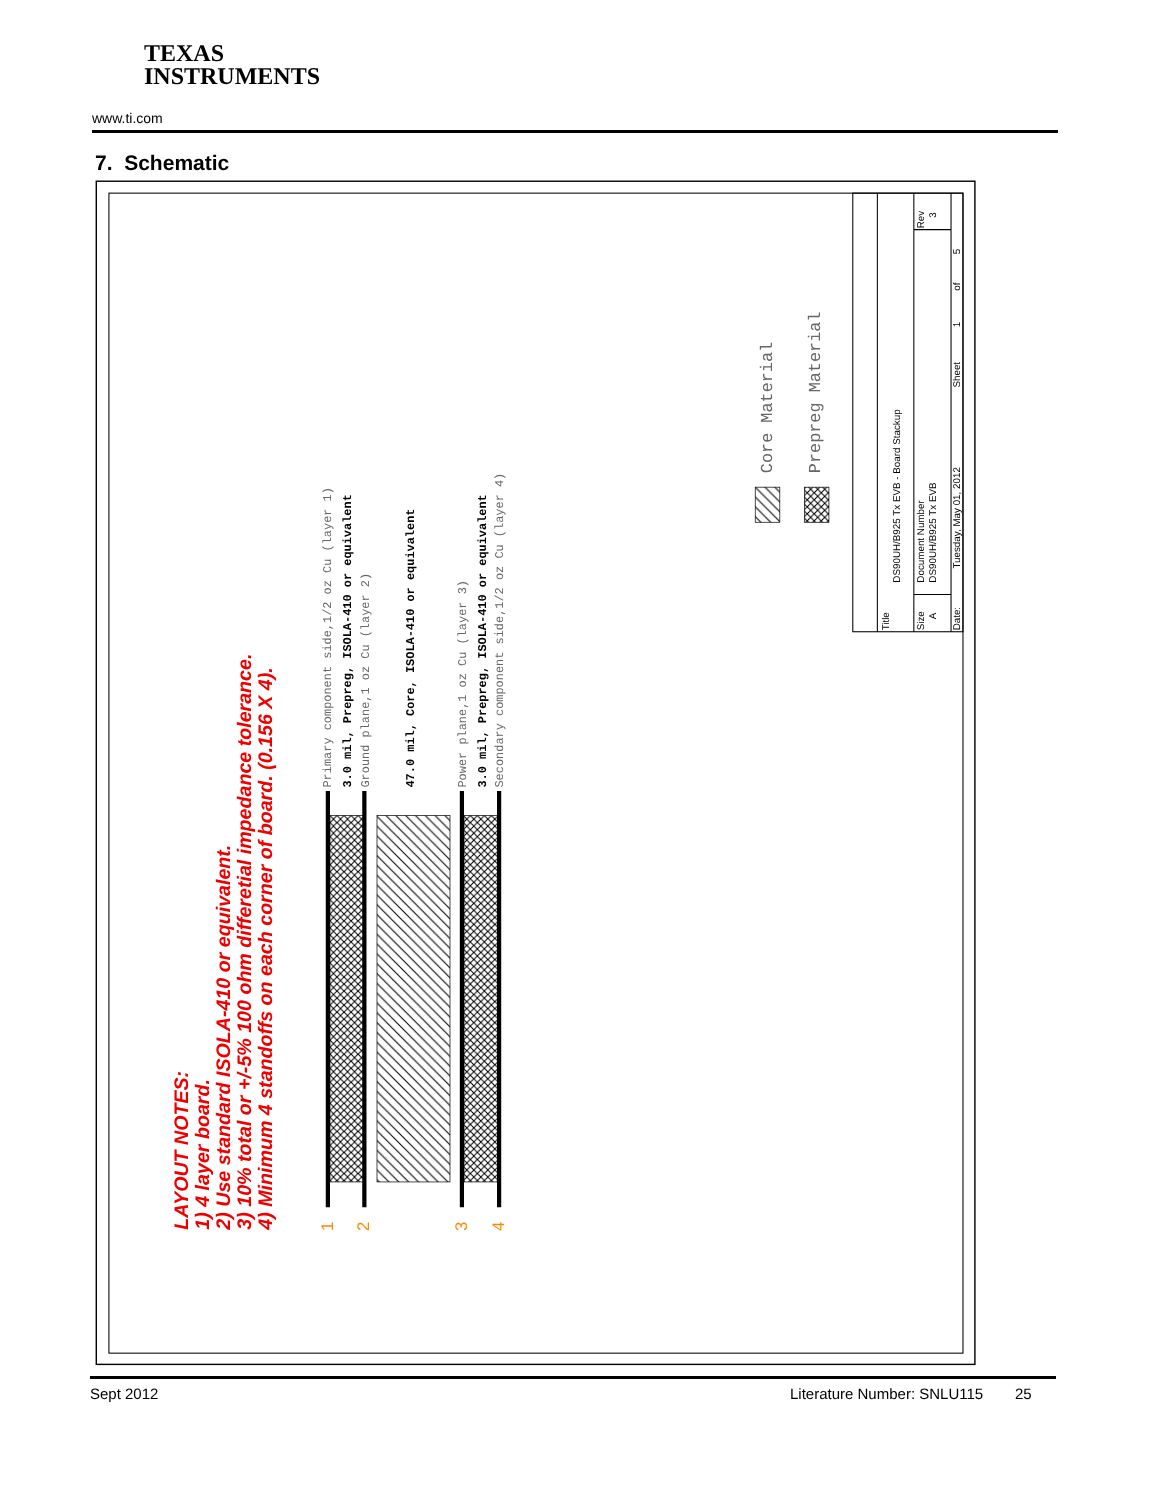TEXAS
INSTRUMENTS
www.ti.com
7. Schematic
LAYOUT NOTES:
1) 4 layer board.
2) Use standard ISOLA-410 or equivalent.
3) 10% total or +/-5% 100 ohm differetial impedance tolerance.
4) Minimum 4 standoffs on each corner of board. (0.156 X 4).
Primary component side,1/2 oz Cu (layer 1)
3.0 mil, Prepreg, ISOLA-410 or equivalent
Ground plane,1 oz Cu (layer 2)
47.0 mil, Core, ISOLA-410 or equivalent
Power plane,1 oz Cu (layer 3)
3.0 mil, Prepreg, ISOLA-410 or equivalent
Secondary component side,1/2 oz Cu (layer 4)
Core Material
Prepreg Material
1
2
3
4
Title
DS90UH/B925 Tx EVB - Board Stackup
Size
A
Document Number
DS90UH/B925 Tx EVB
Rev
3
Date:
Tuesday, May 01, 2012
Sheet
1
of
5
Sept 2012 Literature Number: SNLU115 25